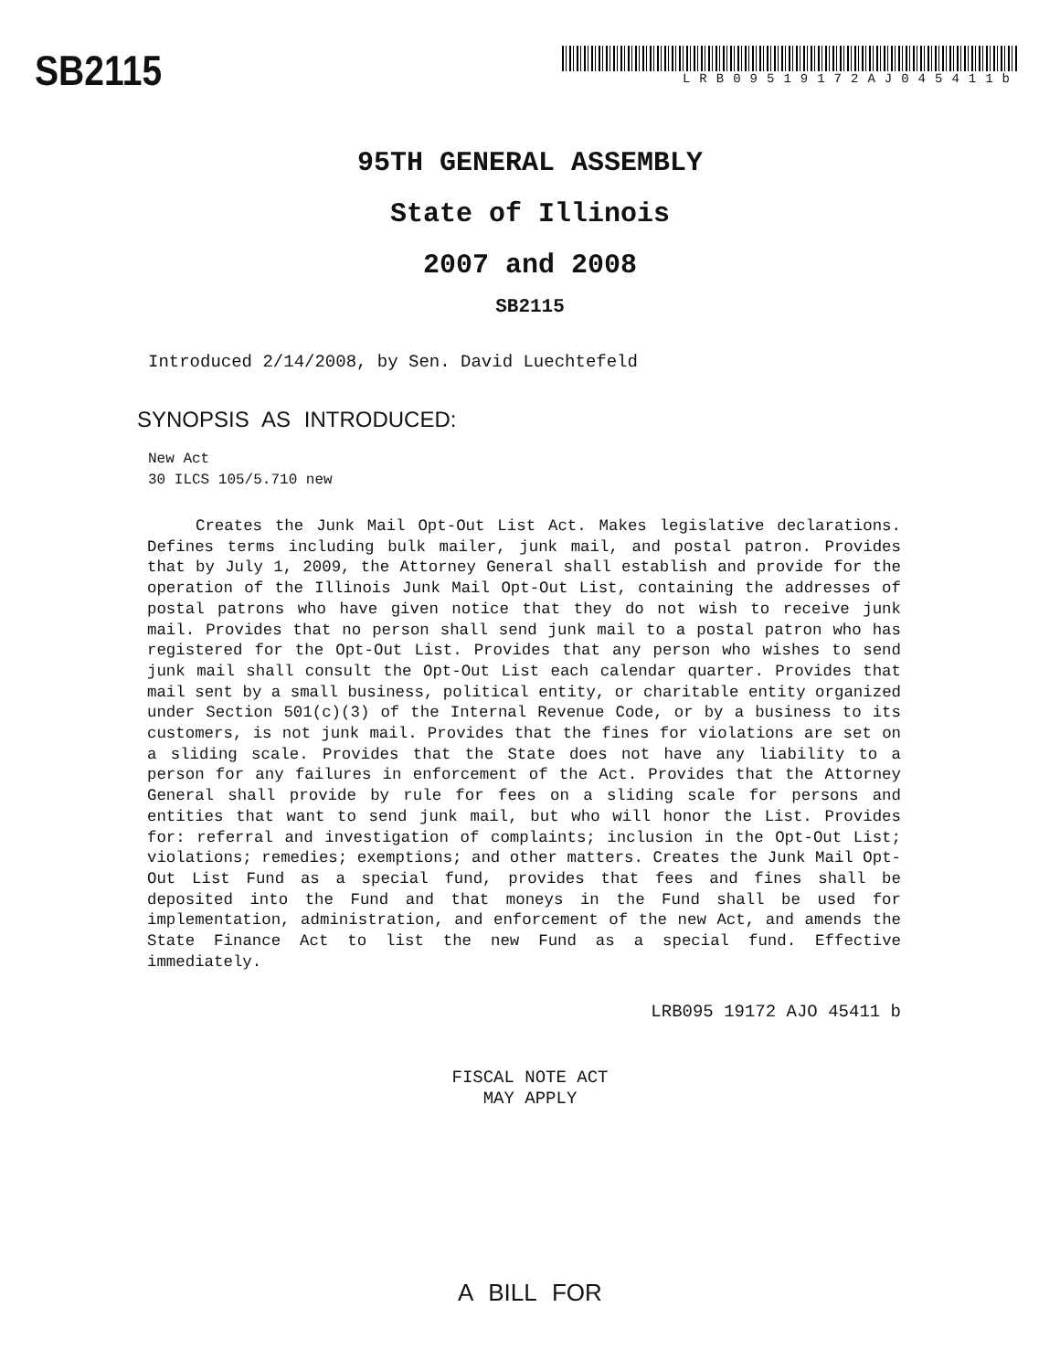SB2115
LRB09519172AJ045411b
95TH GENERAL ASSEMBLY
State of Illinois
2007 and 2008
SB2115
Introduced 2/14/2008, by Sen. David Luechtefeld
SYNOPSIS AS INTRODUCED:
New Act
30 ILCS 105/5.710 new
Creates the Junk Mail Opt-Out List Act. Makes legislative declarations. Defines terms including bulk mailer, junk mail, and postal patron. Provides that by July 1, 2009, the Attorney General shall establish and provide for the operation of the Illinois Junk Mail Opt-Out List, containing the addresses of postal patrons who have given notice that they do not wish to receive junk mail. Provides that no person shall send junk mail to a postal patron who has registered for the Opt-Out List. Provides that any person who wishes to send junk mail shall consult the Opt-Out List each calendar quarter. Provides that mail sent by a small business, political entity, or charitable entity organized under Section 501(c)(3) of the Internal Revenue Code, or by a business to its customers, is not junk mail. Provides that the fines for violations are set on a sliding scale. Provides that the State does not have any liability to a person for any failures in enforcement of the Act. Provides that the Attorney General shall provide by rule for fees on a sliding scale for persons and entities that want to send junk mail, but who will honor the List. Provides for: referral and investigation of complaints; inclusion in the Opt-Out List; violations; remedies; exemptions; and other matters. Creates the Junk Mail Opt-Out List Fund as a special fund, provides that fees and fines shall be deposited into the Fund and that moneys in the Fund shall be used for implementation, administration, and enforcement of the new Act, and amends the State Finance Act to list the new Fund as a special fund. Effective immediately.
LRB095 19172 AJO 45411 b
FISCAL NOTE ACT
MAY APPLY
A BILL FOR